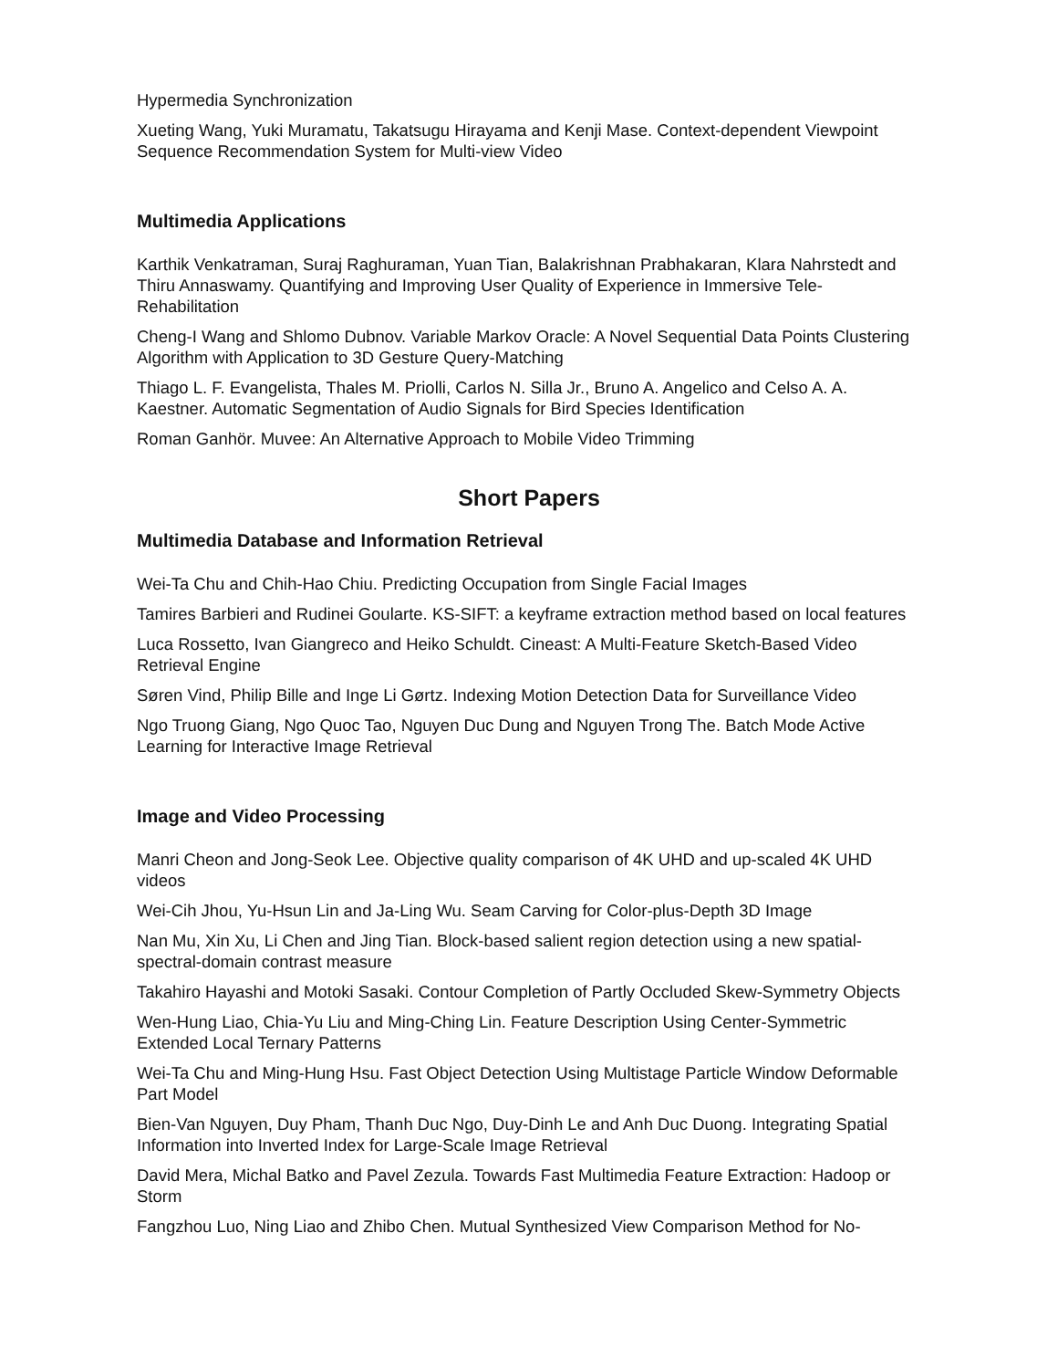Hypermedia Synchronization
Xueting Wang, Yuki Muramatu, Takatsugu Hirayama and Kenji Mase. Context-dependent Viewpoint Sequence Recommendation System for Multi-view Video
Multimedia Applications
Karthik Venkatraman, Suraj Raghuraman, Yuan Tian, Balakrishnan Prabhakaran, Klara Nahrstedt and Thiru Annaswamy. Quantifying and Improving User Quality of Experience in Immersive Tele-Rehabilitation
Cheng-I Wang and Shlomo Dubnov. Variable Markov Oracle: A Novel Sequential Data Points Clustering Algorithm with Application to 3D Gesture Query-Matching
Thiago L. F. Evangelista, Thales M. Priolli, Carlos N. Silla Jr., Bruno A. Angelico and Celso A. A. Kaestner. Automatic Segmentation of Audio Signals for Bird Species Identification
Roman Ganhör. Muvee: An Alternative Approach to Mobile Video Trimming
Short Papers
Multimedia Database and Information Retrieval
Wei-Ta Chu and Chih-Hao Chiu. Predicting Occupation from Single Facial Images
Tamires Barbieri and Rudinei Goularte. KS-SIFT: a keyframe extraction method based on local features
Luca Rossetto, Ivan Giangreco and Heiko Schuldt. Cineast: A Multi-Feature Sketch-Based Video Retrieval Engine
Søren Vind, Philip Bille and Inge Li Gørtz. Indexing Motion Detection Data for Surveillance Video
Ngo Truong Giang, Ngo Quoc Tao, Nguyen Duc Dung and Nguyen Trong The. Batch Mode Active Learning for Interactive Image Retrieval
Image and Video Processing
Manri Cheon and Jong-Seok Lee. Objective quality comparison of 4K UHD and up-scaled 4K UHD videos
Wei-Cih Jhou, Yu-Hsun Lin and Ja-Ling Wu. Seam Carving for Color-plus-Depth 3D Image
Nan Mu, Xin Xu, Li Chen and Jing Tian. Block-based salient region detection using a new spatial-spectral-domain contrast measure
Takahiro Hayashi and Motoki Sasaki. Contour Completion of Partly Occluded Skew-Symmetry Objects
Wen-Hung Liao, Chia-Yu Liu and Ming-Ching Lin. Feature Description Using Center-Symmetric Extended Local Ternary Patterns
Wei-Ta Chu and Ming-Hung Hsu. Fast Object Detection Using Multistage Particle Window Deformable Part Model
Bien-Van Nguyen, Duy Pham, Thanh Duc Ngo, Duy-Dinh Le and Anh Duc Duong. Integrating Spatial Information into Inverted Index for Large-Scale Image Retrieval
David Mera, Michal Batko and Pavel Zezula. Towards Fast Multimedia Feature Extraction: Hadoop or Storm
Fangzhou Luo, Ning Liao and Zhibo Chen. Mutual Synthesized View Comparison Method for No-